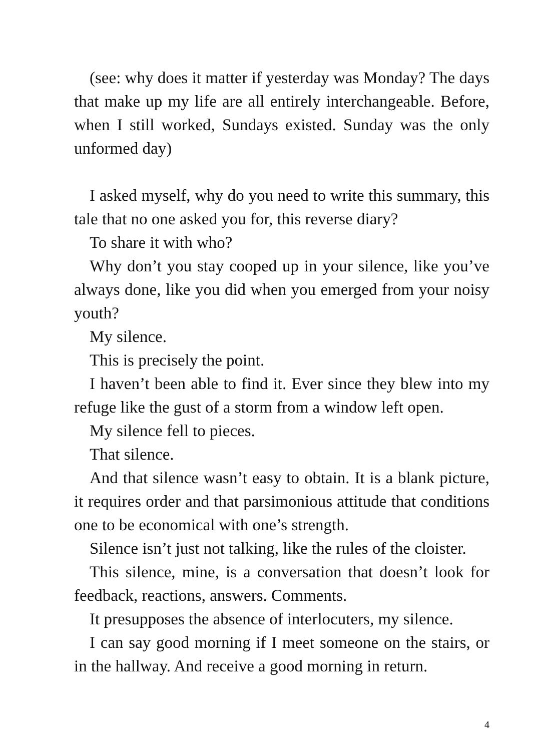(see: why does it matter if yesterday was Monday? The days that make up my life are all entirely interchangeable. Before, when I still worked, Sundays existed. Sunday was the only unformed day)
I asked myself, why do you need to write this summary, this tale that no one asked you for, this reverse diary?
To share it with who?
Why don’t you stay cooped up in your silence, like you’ve always done, like you did when you emerged from your noisy youth?
My silence.
This is precisely the point.
I haven’t been able to find it. Ever since they blew into my refuge like the gust of a storm from a window left open.
My silence fell to pieces.
That silence.
And that silence wasn’t easy to obtain. It is a blank picture, it requires order and that parsimonious attitude that conditions one to be economical with one’s strength.
Silence isn’t just not talking, like the rules of the cloister.
This silence, mine, is a conversation that doesn’t look for feedback, reactions, answers. Comments.
It presupposes the absence of interlocuters, my silence.
I can say good morning if I meet someone on the stairs, or in the hallway. And receive a good morning in return.
4